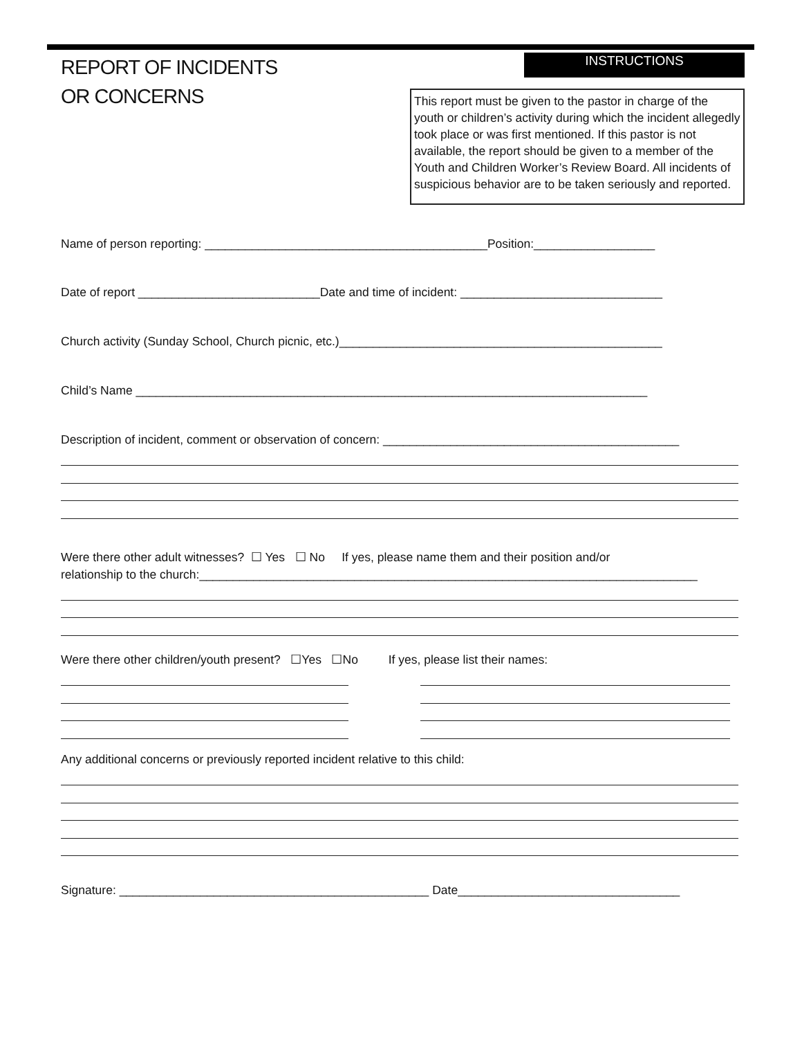REPORT OF INCIDENTS
OR CONCERNS
INSTRUCTIONS
This report must be given to the pastor in charge of the youth or children’s activity during which the incident allegedly took place or was first mentioned. If this pastor is not available, the report should be given to a member of the Youth and Children Worker’s Review Board. All incidents of suspicious behavior are to be taken seriously and reported.
Name of person reporting: __________________________________________Position:__________________
Date of report ___________________________Date and time of incident: ______________________________
Church activity (Sunday School, Church picnic, etc.)________________________________________________
Child’s Name ____________________________________________________________________________
Description of incident, comment or observation of concern: ____________________________________________
Were there other adult witnesses? ☐ Yes ☐ No If yes, please name them and their position and/or relationship to the church:__________________________________________________________________________
Were there other children/youth present? ☐Yes ☐No If yes, please list their names:
Any additional concerns or previously reported incident relative to this child:
Signature: ______________________________________________ Date_________________________________